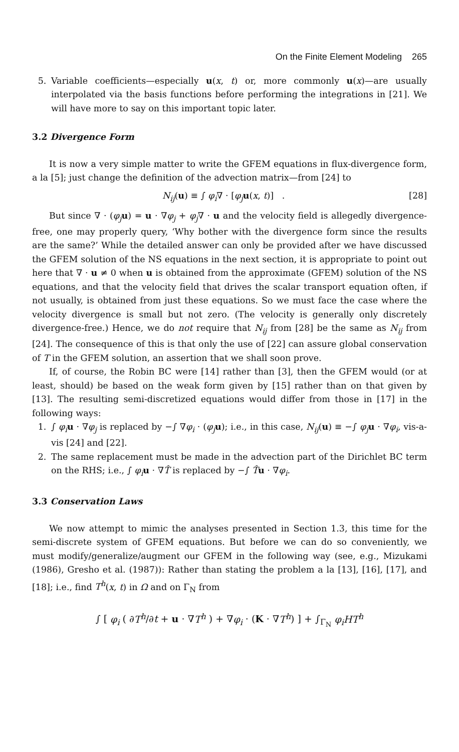On the Finite Element Modeling 265
5. Variable coefficients—especially u(x, t) or, more commonly u(x)—are usually interpolated via the basis functions before performing the integrations in [21]. We will have more to say on this important topic later.
3.2 Divergence Form
It is now a very simple matter to write the GFEM equations in flux-divergence form, a la [5]; just change the definition of the advection matrix—from [24] to
N<sub>ij</sub>(u) ≡ ∫ φ<sub>i</sub>∇ · [φ<sub>j</sub> u(x, t)] . [28]
But since ∇ · (φ<sub>j</sub> u) = u · ∇φ<sub>j</sub> + φ<sub>j</sub>∇ · u and the velocity field is allegedly divergence-free, one may properly query, ‘Why bother with the divergence form since the results are the same?’ While the detailed answer can only be provided after we have discussed the GFEM solution of the NS equations in the next section, it is appropriate to point out here that ∇ · u ≠ 0 when u is obtained from the approximate (GFEM) solution of the NS equations, and that the velocity field that drives the scalar transport equation often, if not usually, is obtained from just these equations. So we must face the case where the velocity divergence is small but not zero. (The velocity is generally only discretely divergence-free.) Hence, we do not require that N<sub>ij</sub> from [28] be the same as N<sub>ij</sub> from [24]. The consequence of this is that only the use of [22] can assure global conservation of T in the GFEM solution, an assertion that we shall soon prove.
If, of course, the Robin BC were [14] rather than [3], then the GFEM would (or at least, should) be based on the weak form given by [15] rather than on that given by [13]. The resulting semi-discretized equations would differ from those in [17] in the following ways:
1. ∫ φ<sub>i</sub> u · ∇φ<sub>j</sub> is replaced by −∫ ∇φ<sub>i</sub> · (φ<sub>j</sub> u); i.e., in this case, N<sub>ij</sub>(u) ≡ −∫ φ<sub>j</sub> u · ∇φ<sub>i</sub>, vis-a-vis [24] and [22].
2. The same replacement must be made in the advection part of the Dirichlet BC term on the RHS; i.e., ∫ φ<sub>i</sub> u · ∇T̂ is replaced by −∫ T̂u · ∇φ<sub>i</sub>.
3.3 Conservation Laws
We now attempt to mimic the analyses presented in Section 1.3, this time for the semi-discrete system of GFEM equations. But before we can do so conveniently, we must modify/generalize/augment our GFEM in the following way (see, e.g., Mizukami (1986), Gresho et al. (1987)): Rather than stating the problem a la [13], [16], [17], and [18]; i.e., find T<sup>h</sup>(x, t) in Ω and on Γ<sub>N</sub> from
∫ [ φ<sub>i</sub> ( ∂T<sup>h</sup>/∂t + u · ∇T<sup>h</sup> ) + ∇φ<sub>i</sub> · (K · ∇T<sup>h</sup>) ] + ∫<sub>Γ<sub>N</sub></sub> φ<sub>i</sub>HT<sup>h</sup>